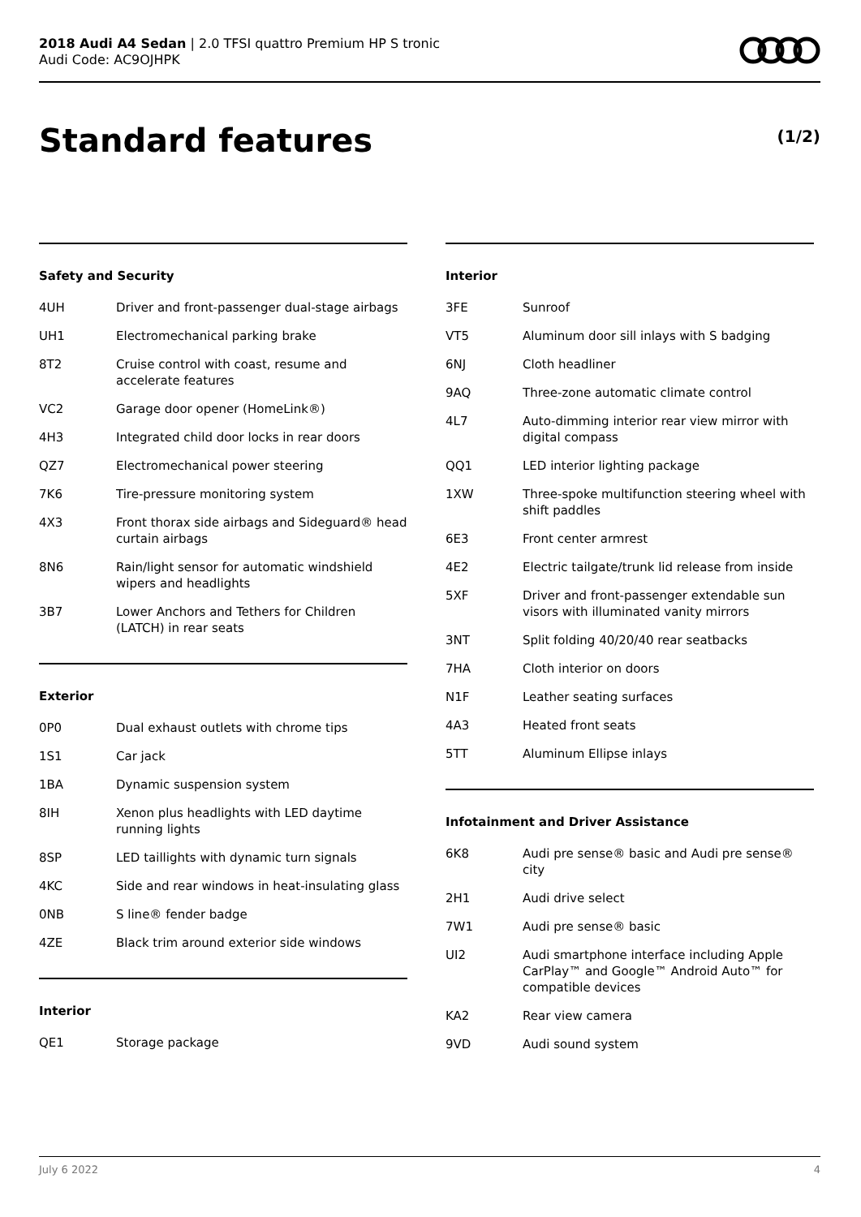2018 Audi A4 Sedan | 2.0 TFSI quattro Premium HP S tronic
Audi Code: AC9OJHPK
Standard features (1/2)
Safety and Security
| 4UH | Driver and front-passenger dual-stage airbags |
| UH1 | Electromechanical parking brake |
| 8T2 | Cruise control with coast, resume and accelerate features |
| VC2 | Garage door opener (HomeLink®) |
| 4H3 | Integrated child door locks in rear doors |
| QZ7 | Electromechanical power steering |
| 7K6 | Tire-pressure monitoring system |
| 4X3 | Front thorax side airbags and Sideguard® head curtain airbags |
| 8N6 | Rain/light sensor for automatic windshield wipers and headlights |
| 3B7 | Lower Anchors and Tethers for Children (LATCH) in rear seats |
Exterior
| 0P0 | Dual exhaust outlets with chrome tips |
| 1S1 | Car jack |
| 1BA | Dynamic suspension system |
| 8IH | Xenon plus headlights with LED daytime running lights |
| 8SP | LED taillights with dynamic turn signals |
| 4KC | Side and rear windows in heat-insulating glass |
| 0NB | S line® fender badge |
| 4ZE | Black trim around exterior side windows |
Interior
| QE1 | Storage package |
Interior
| 3FE | Sunroof |
| VT5 | Aluminum door sill inlays with S badging |
| 6NJ | Cloth headliner |
| 9AQ | Three-zone automatic climate control |
| 4L7 | Auto-dimming interior rear view mirror with digital compass |
| QQ1 | LED interior lighting package |
| 1XW | Three-spoke multifunction steering wheel with shift paddles |
| 6E3 | Front center armrest |
| 4E2 | Electric tailgate/trunk lid release from inside |
| 5XF | Driver and front-passenger extendable sun visors with illuminated vanity mirrors |
| 3NT | Split folding 40/20/40 rear seatbacks |
| 7HA | Cloth interior on doors |
| N1F | Leather seating surfaces |
| 4A3 | Heated front seats |
| 5TT | Aluminum Ellipse inlays |
Infotainment and Driver Assistance
| 6K8 | Audi pre sense® basic and Audi pre sense® city |
| 2H1 | Audi drive select |
| 7W1 | Audi pre sense® basic |
| UI2 | Audi smartphone interface including Apple CarPlay™ and Google™ Android Auto™ for compatible devices |
| KA2 | Rear view camera |
| 9VD | Audi sound system |
July 6 2022 4